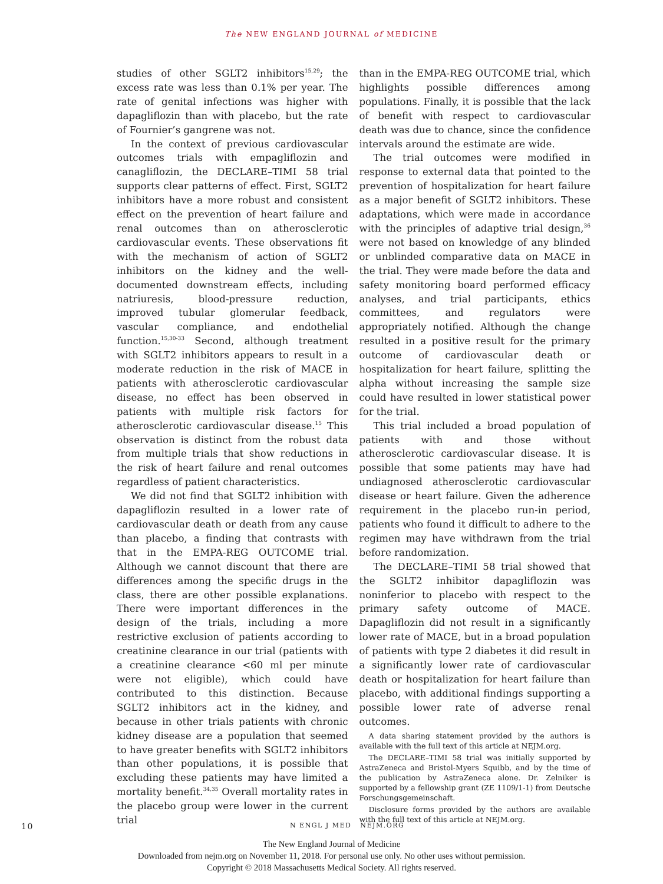The NEW ENGLAND JOURNAL of MEDICINE
studies of other SGLT2 inhibitors<sup>15,29</sup>; the excess rate was less than 0.1% per year. The rate of genital infections was higher with dapagliflozin than with placebo, but the rate of Fournier’s gangrene was not.
In the context of previous cardiovascular outcomes trials with empagliflozin and canagliflozin, the DECLARE–TIMI 58 trial supports clear patterns of effect. First, SGLT2 inhibitors have a more robust and consistent effect on the prevention of heart failure and renal outcomes than on atherosclerotic cardiovascular events. These observations fit with the mechanism of action of SGLT2 inhibitors on the kidney and the well-documented downstream effects, including natriuresis, blood-pressure reduction, improved tubular glomerular feedback, vascular compliance, and endothelial function.<sup>15,30-33</sup> Second, although treatment with SGLT2 inhibitors appears to result in a moderate reduction in the risk of MACE in patients with atherosclerotic cardiovascular disease, no effect has been observed in patients with multiple risk factors for atherosclerotic cardiovascular disease.<sup>15</sup> This observation is distinct from the robust data from multiple trials that show reductions in the risk of heart failure and renal outcomes regardless of patient characteristics.
We did not find that SGLT2 inhibition with dapagliflozin resulted in a lower rate of cardiovascular death or death from any cause than placebo, a finding that contrasts with that in the EMPA-REG OUTCOME trial. Although we cannot discount that there are differences among the specific drugs in the class, there are other possible explanations. There were important differences in the design of the trials, including a more restrictive exclusion of patients according to creatinine clearance in our trial (patients with a creatinine clearance <60 ml per minute were not eligible), which could have contributed to this distinction. Because SGLT2 inhibitors act in the kidney, and because in other trials patients with chronic kidney disease are a population that seemed to have greater benefits with SGLT2 inhibitors than other populations, it is possible that excluding these patients may have limited a mortality benefit.<sup>34,35</sup> Overall mortality rates in the placebo group were lower in the current trial
than in the EMPA-REG OUTCOME trial, which highlights possible differences among populations. Finally, it is possible that the lack of benefit with respect to cardiovascular death was due to chance, since the confidence intervals around the estimate are wide.
The trial outcomes were modified in response to external data that pointed to the prevention of hospitalization for heart failure as a major benefit of SGLT2 inhibitors. These adaptations, which were made in accordance with the principles of adaptive trial design,<sup>36</sup> were not based on knowledge of any blinded or unblinded comparative data on MACE in the trial. They were made before the data and safety monitoring board performed efficacy analyses, and trial participants, ethics committees, and regulators were appropriately notified. Although the change resulted in a positive result for the primary outcome of cardiovascular death or hospitalization for heart failure, splitting the alpha without increasing the sample size could have resulted in lower statistical power for the trial.
This trial included a broad population of patients with and those without atherosclerotic cardiovascular disease. It is possible that some patients may have had undiagnosed atherosclerotic cardiovascular disease or heart failure. Given the adherence requirement in the placebo run-in period, patients who found it difficult to adhere to the regimen may have withdrawn from the trial before randomization.
The DECLARE–TIMI 58 trial showed that the SGLT2 inhibitor dapagliflozin was noninferior to placebo with respect to the primary safety outcome of MACE. Dapagliflozin did not result in a significantly lower rate of MACE, but in a broad population of patients with type 2 diabetes it did result in a significantly lower rate of cardiovascular death or hospitalization for heart failure than placebo, with additional findings supporting a possible lower rate of adverse renal outcomes.
A data sharing statement provided by the authors is available with the full text of this article at NEJM.org.
The DECLARE–TIMI 58 trial was initially supported by AstraZeneca and Bristol-Myers Squibb, and by the time of the publication by AstraZeneca alone. Dr. Zelniker is supported by a fellowship grant (ZE 1109/1-1) from Deutsche Forschungsgemeinschaft.
Disclosure forms provided by the authors are available with the full text of this article at NEJM.org.
10 N ENGL J MED NEJM.ORG
The New England Journal of Medicine
Downloaded from nejm.org on November 11, 2018. For personal use only. No other uses without permission.
Copyright © 2018 Massachusetts Medical Society. All rights reserved.